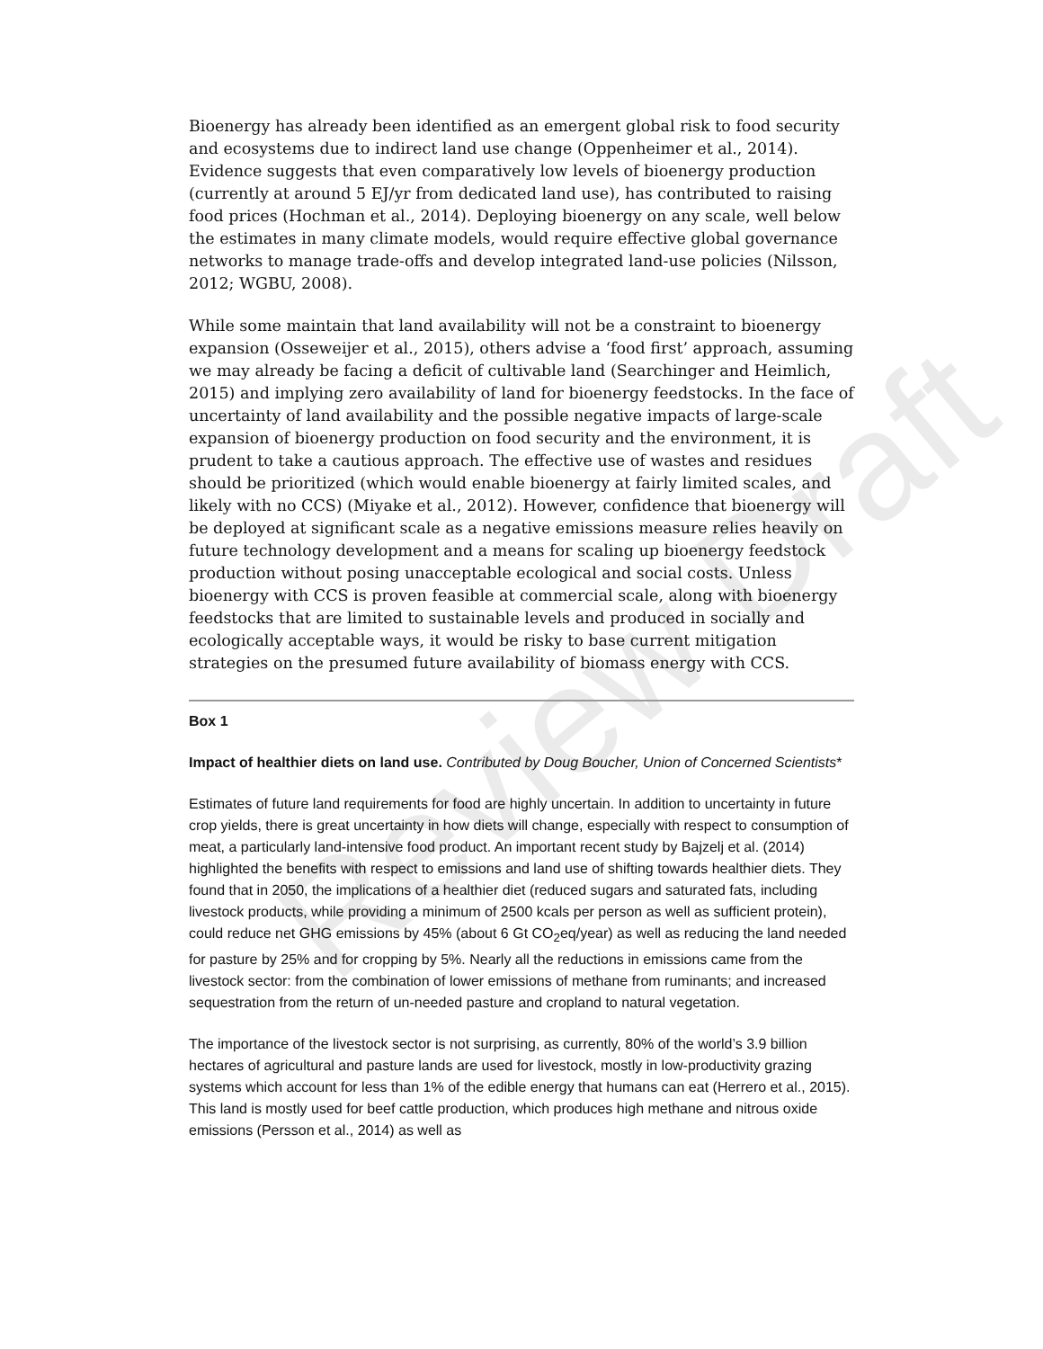Review Draft
Bioenergy has already been identified as an emergent global risk to food security and ecosystems due to indirect land use change (Oppenheimer et al., 2014). Evidence suggests that even comparatively low levels of bioenergy production (currently at around 5 EJ/yr from dedicated land use), has contributed to raising food prices (Hochman et al., 2014). Deploying bioenergy on any scale, well below the estimates in many climate models, would require effective global governance networks to manage trade-offs and develop integrated land-use policies (Nilsson, 2012; WGBU, 2008).
While some maintain that land availability will not be a constraint to bioenergy expansion (Osseweijer et al., 2015), others advise a ‘food first’ approach, assuming we may already be facing a deficit of cultivable land (Searchinger and Heimlich, 2015) and implying zero availability of land for bioenergy feedstocks. In the face of uncertainty of land availability and the possible negative impacts of large-scale expansion of bioenergy production on food security and the environment, it is prudent to take a cautious approach. The effective use of wastes and residues should be prioritized (which would enable bioenergy at fairly limited scales, and likely with no CCS) (Miyake et al., 2012). However, confidence that bioenergy will be deployed at significant scale as a negative emissions measure relies heavily on future technology development and a means for scaling up bioenergy feedstock production without posing unacceptable ecological and social costs. Unless bioenergy with CCS is proven feasible at commercial scale, along with bioenergy feedstocks that are limited to sustainable levels and produced in socially and ecologically acceptable ways, it would be risky to base current mitigation strategies on the presumed future availability of biomass energy with CCS.
Box 1
Impact of healthier diets on land use. Contributed by Doug Boucher, Union of Concerned Scientists*
Estimates of future land requirements for food are highly uncertain. In addition to uncertainty in future crop yields, there is great uncertainty in how diets will change, especially with respect to consumption of meat, a particularly land-intensive food product. An important recent study by Bajzelj et al. (2014) highlighted the benefits with respect to emissions and land use of shifting towards healthier diets. They found that in 2050, the implications of a healthier diet (reduced sugars and saturated fats, including livestock products, while providing a minimum of 2500 kcals per person as well as sufficient protein), could reduce net GHG emissions by 45% (about 6 Gt CO<sub>2</sub>eq/year) as well as reducing the land needed for pasture by 25% and for cropping by 5%. Nearly all the reductions in emissions came from the livestock sector: from the combination of lower emissions of methane from ruminants; and increased sequestration from the return of un-needed pasture and cropland to natural vegetation.
The importance of the livestock sector is not surprising, as currently, 80% of the world’s 3.9 billion hectares of agricultural and pasture lands are used for livestock, mostly in low-productivity grazing systems which account for less than 1% of the edible energy that humans can eat (Herrero et al., 2015). This land is mostly used for beef cattle production, which produces high methane and nitrous oxide emissions (Persson et al., 2014) as well as